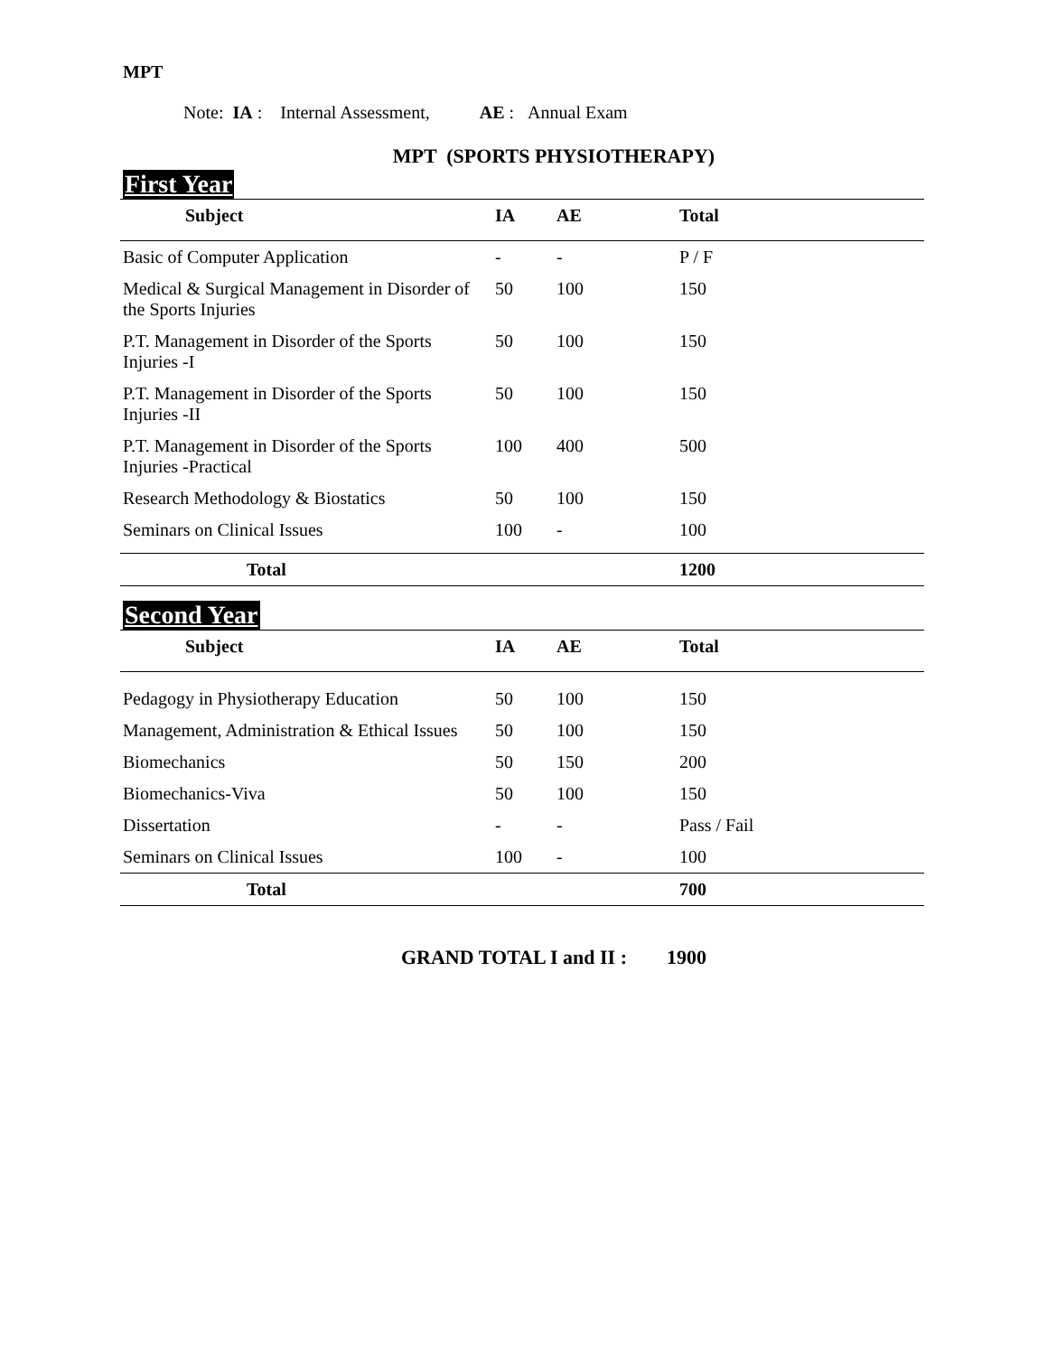MPT
Note: IA : Internal Assessment, AE : Annual Exam
MPT (SPORTS PHYSIOTHERAPY)
First Year
| Subject | IA | AE | Total |
| --- | --- | --- | --- |
| Basic of Computer Application | - | - | P / F |
| Medical & Surgical Management in Disorder of the Sports Injuries | 50 | 100 | 150 |
| P.T. Management in Disorder of the Sports Injuries -I | 50 | 100 | 150 |
| P.T. Management in Disorder of the Sports Injuries -II | 50 | 100 | 150 |
| P.T. Management in Disorder of the Sports Injuries -Practical | 100 | 400 | 500 |
| Research Methodology & Biostatics | 50 | 100 | 150 |
| Seminars on Clinical Issues | 100 | - | 100 |
| Total | | | 1200 |
Second Year
| Subject | IA | AE | Total |
| --- | --- | --- | --- |
| Pedagogy in Physiotherapy Education | 50 | 100 | 150 |
| Management, Administration & Ethical Issues | 50 | 100 | 150 |
| Biomechanics | 50 | 150 | 200 |
| Biomechanics-Viva | 50 | 100 | 150 |
| Dissertation | - | - | Pass / Fail |
| Seminars on Clinical Issues | 100 | - | 100 |
| Total | | | 700 |
GRAND TOTAL I and II : 1900